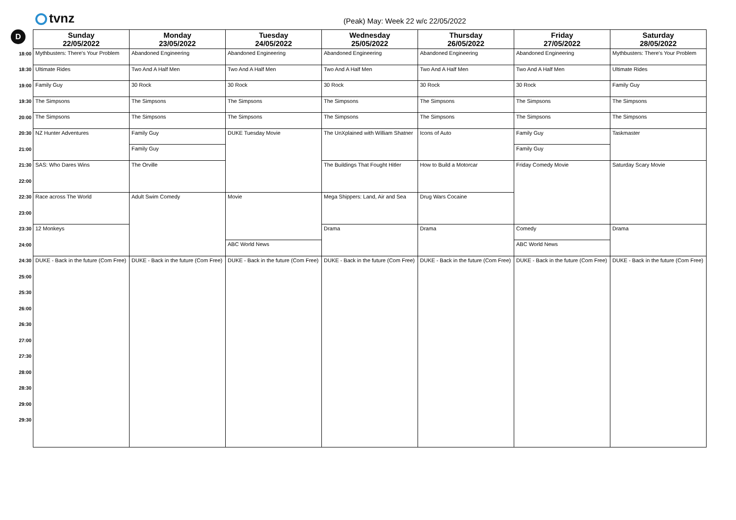tvnz
(Peak) May: Week 22 w/c 22/05/2022
D
| | Sunday 22/05/2022 | Monday 23/05/2022 | Tuesday 24/05/2022 | Wednesday 25/05/2022 | Thursday 26/05/2022 | Friday 27/05/2022 | Saturday 28/05/2022 |
| --- | --- | --- | --- | --- | --- | --- | --- |
| 18:00 | Mythbusters: There's Your Problem | Abandoned Engineering | Abandoned Engineering | Abandoned Engineering | Abandoned Engineering | Abandoned Engineering | Mythbusters: There's Your Problem |
| 18:30 | Ultimate Rides | Two And A Half Men | Two And A Half Men | Two And A Half Men | Two And A Half Men | Two And A Half Men | Ultimate Rides |
| 19:00 | Family Guy | 30 Rock | 30 Rock | 30 Rock | 30 Rock | 30 Rock | Family Guy |
| 19:30 | The Simpsons | The Simpsons | The Simpsons | The Simpsons | The Simpsons | The Simpsons | The Simpsons |
| 20:00 | The Simpsons | The Simpsons | The Simpsons | The Simpsons | The Simpsons | The Simpsons | The Simpsons |
| 20:30 | NZ Hunter Adventures | Family Guy | DUKE Tuesday Movie | The UnXplained with William Shatner | Icons of Auto | Family Guy | Taskmaster |
| 21:00 | | Family Guy | | | | Family Guy | |
| 21:30 | SAS: Who Dares Wins | The Orville | | The Buildings That Fought Hitler | How to Build a Motorcar | Friday Comedy Movie | Saturday Scary Movie |
| 22:00 | | | | | | | |
| 22:30 | Race across The World | Adult Swim Comedy | Movie | Mega Shippers: Land, Air and Sea | Drug Wars Cocaine | | |
| 23:00 | | | | | | | |
| 23:30 | 12 Monkeys | | | Drama | Drama | Comedy | Drama |
| 24:00 | | | ABC World News | | | ABC World News | |
| 24:30 | DUKE - Back in the future (Com Free) | DUKE - Back in the future (Com Free) | DUKE - Back in the future (Com Free) | DUKE - Back in the future (Com Free) | DUKE - Back in the future (Com Free) | DUKE - Back in the future (Com Free) | DUKE - Back in the future (Com Free) |
| 25:00 | | | | | | | |
| 25:30 | | | | | | | |
| 26:00 | | | | | | | |
| 26:30 | | | | | | | |
| 27:00 | | | | | | | |
| 27:30 | | | | | | | |
| 28:00 | | | | | | | |
| 28:30 | | | | | | | |
| 29:00 | | | | | | | |
| 29:30 | | | | | | | |